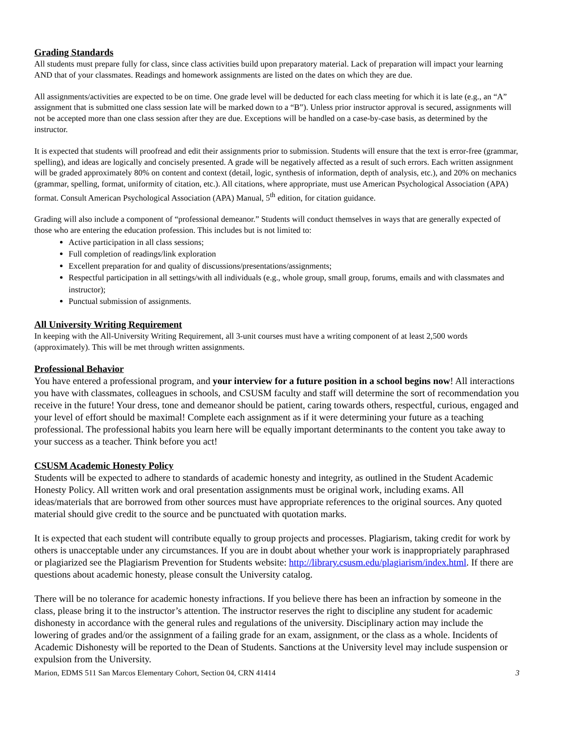Grading Standards
All students must prepare fully for class, since class activities build upon preparatory material. Lack of preparation will impact your learning AND that of your classmates. Readings and homework assignments are listed on the dates on which they are due.
All assignments/activities are expected to be on time. One grade level will be deducted for each class meeting for which it is late (e.g., an “A” assignment that is submitted one class session late will be marked down to a “B”). Unless prior instructor approval is secured, assignments will not be accepted more than one class session after they are due. Exceptions will be handled on a case-by-case basis, as determined by the instructor.
It is expected that students will proofread and edit their assignments prior to submission. Students will ensure that the text is error-free (grammar, spelling), and ideas are logically and concisely presented. A grade will be negatively affected as a result of such errors. Each written assignment will be graded approximately 80% on content and context (detail, logic, synthesis of information, depth of analysis, etc.), and 20% on mechanics (grammar, spelling, format, uniformity of citation, etc.). All citations, where appropriate, must use American Psychological Association (APA) format. Consult American Psychological Association (APA) Manual, 5<sup>th</sup> edition, for citation guidance.
Grading will also include a component of “professional demeanor.” Students will conduct themselves in ways that are generally expected of those who are entering the education profession. This includes but is not limited to:
Active participation in all class sessions;
Full completion of readings/link exploration
Excellent preparation for and quality of discussions/presentations/assignments;
Respectful participation in all settings/with all individuals (e.g., whole group, small group, forums, emails and with classmates and instructor);
Punctual submission of assignments.
All University Writing Requirement
In keeping with the All-University Writing Requirement, all 3-unit courses must have a writing component of at least 2,500 words (approximately). This will be met through written assignments.
Professional Behavior
You have entered a professional program, and your interview for a future position in a school begins now! All interactions you have with classmates, colleagues in schools, and CSUSM faculty and staff will determine the sort of recommendation you receive in the future! Your dress, tone and demeanor should be patient, caring towards others, respectful, curious, engaged and your level of effort should be maximal! Complete each assignment as if it were determining your future as a teaching professional. The professional habits you learn here will be equally important determinants to the content you take away to your success as a teacher. Think before you act!
CSUSM Academic Honesty Policy
Students will be expected to adhere to standards of academic honesty and integrity, as outlined in the Student Academic Honesty Policy. All written work and oral presentation assignments must be original work, including exams. All ideas/materials that are borrowed from other sources must have appropriate references to the original sources. Any quoted material should give credit to the source and be punctuated with quotation marks.
It is expected that each student will contribute equally to group projects and processes. Plagiarism, taking credit for work by others is unacceptable under any circumstances. If you are in doubt about whether your work is inappropriately paraphrased or plagiarized see the Plagiarism Prevention for Students website: http://library.csusm.edu/plagiarism/index.html. If there are questions about academic honesty, please consult the University catalog.
There will be no tolerance for academic honesty infractions. If you believe there has been an infraction by someone in the class, please bring it to the instructor’s attention. The instructor reserves the right to discipline any student for academic dishonesty in accordance with the general rules and regulations of the university. Disciplinary action may include the lowering of grades and/or the assignment of a failing grade for an exam, assignment, or the class as a whole. Incidents of Academic Dishonesty will be reported to the Dean of Students. Sanctions at the University level may include suspension or expulsion from the University.
Marion, EDMS 511 San Marcos Elementary Cohort, Section 04, CRN 41414 3